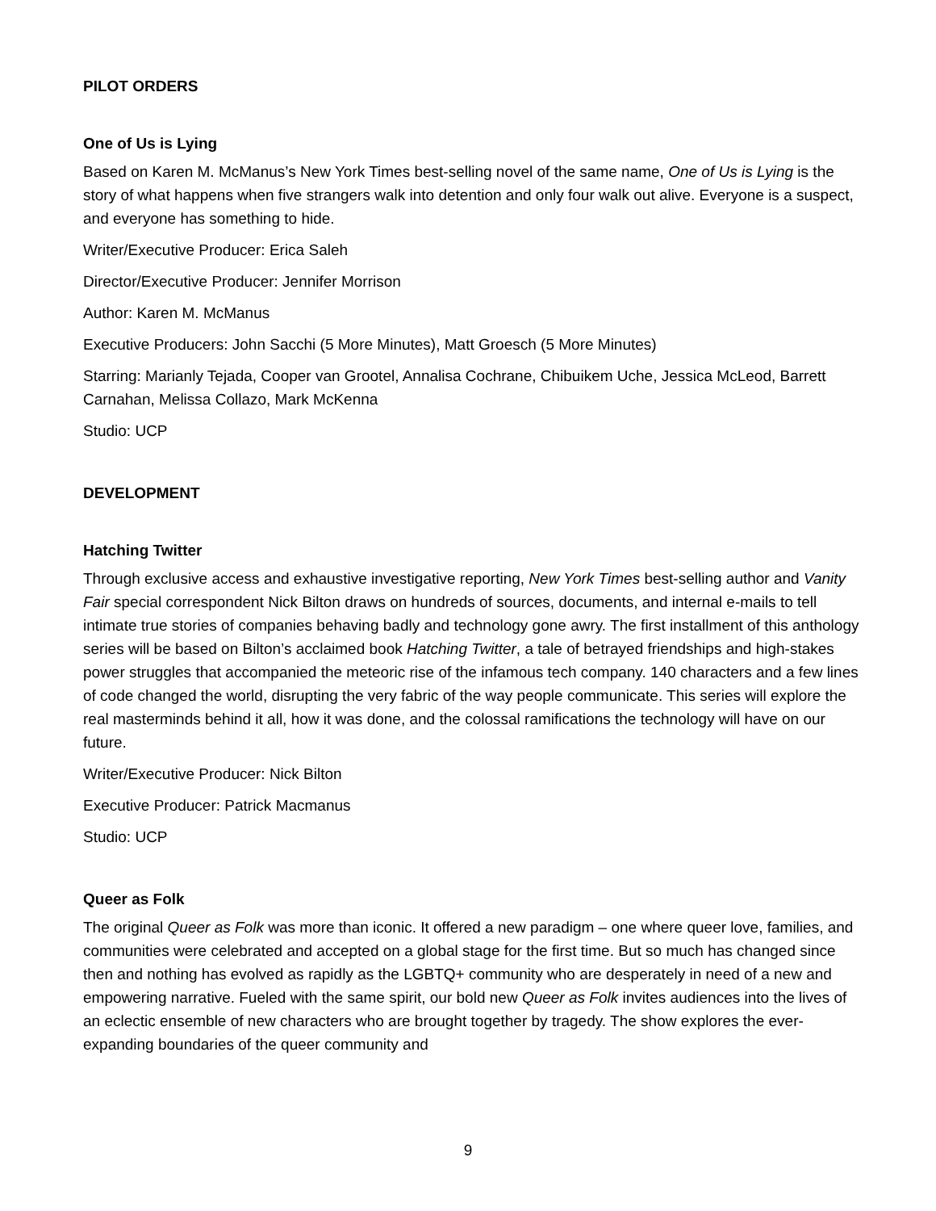PILOT ORDERS
One of Us is Lying
Based on Karen M. McManus’s New York Times best-selling novel of the same name, One of Us is Lying is the story of what happens when five strangers walk into detention and only four walk out alive. Everyone is a suspect, and everyone has something to hide.
Writer/Executive Producer: Erica Saleh
Director/Executive Producer: Jennifer Morrison
Author: Karen M. McManus
Executive Producers: John Sacchi (5 More Minutes), Matt Groesch (5 More Minutes)
Starring: Marianly Tejada, Cooper van Grootel, Annalisa Cochrane, Chibuikem Uche, Jessica McLeod, Barrett Carnahan, Melissa Collazo, Mark McKenna
Studio: UCP
DEVELOPMENT
Hatching Twitter
Through exclusive access and exhaustive investigative reporting, New York Times best-selling author and Vanity Fair special correspondent Nick Bilton draws on hundreds of sources, documents, and internal e-mails to tell intimate true stories of companies behaving badly and technology gone awry. The first installment of this anthology series will be based on Bilton’s acclaimed book Hatching Twitter, a tale of betrayed friendships and high-stakes power struggles that accompanied the meteoric rise of the infamous tech company. 140 characters and a few lines of code changed the world, disrupting the very fabric of the way people communicate. This series will explore the real masterminds behind it all, how it was done, and the colossal ramifications the technology will have on our future.
Writer/Executive Producer: Nick Bilton
Executive Producer: Patrick Macmanus
Studio: UCP
Queer as Folk
The original Queer as Folk was more than iconic. It offered a new paradigm – one where queer love, families, and communities were celebrated and accepted on a global stage for the first time. But so much has changed since then and nothing has evolved as rapidly as the LGBTQ+ community who are desperately in need of a new and empowering narrative. Fueled with the same spirit, our bold new Queer as Folk invites audiences into the lives of an eclectic ensemble of new characters who are brought together by tragedy. The show explores the ever-expanding boundaries of the queer community and
9